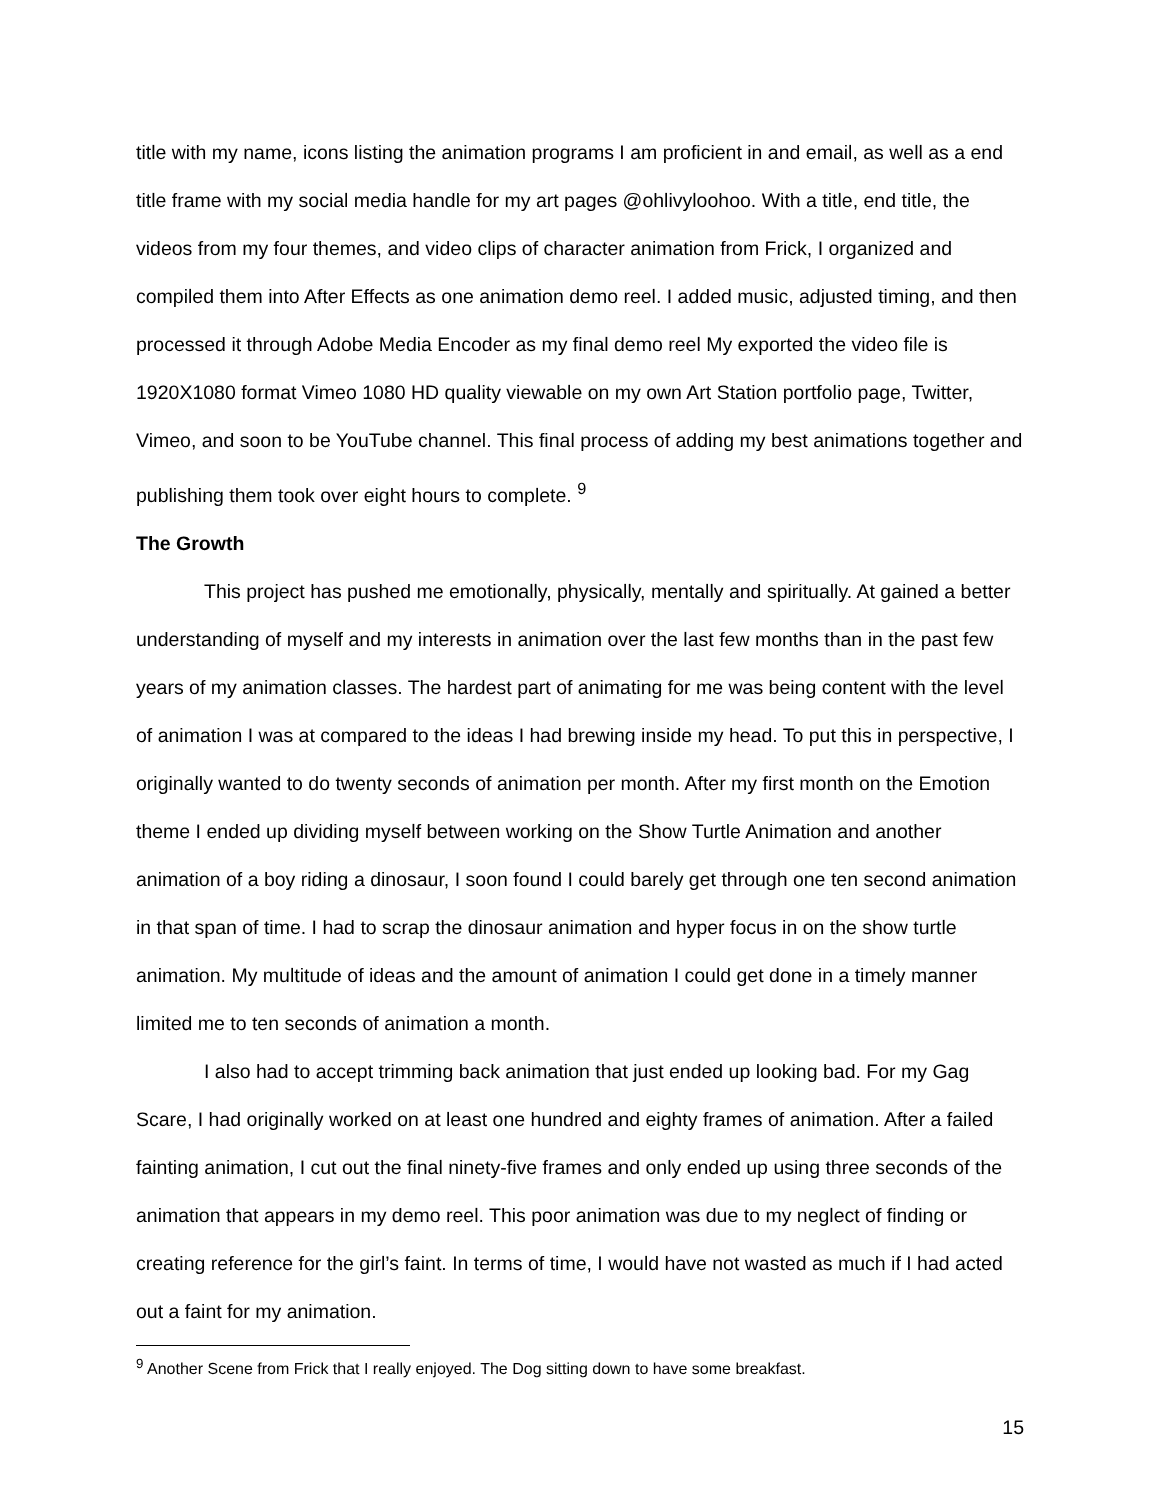title with my name, icons listing the animation programs I am proficient in and email, as well as a end title frame with my social media handle for my art pages @ohlivyloohoo. With a title, end title, the videos from my four themes, and video clips of character animation from Frick, I organized and compiled them into After Effects as one animation demo reel. I added music, adjusted timing, and then processed it through Adobe Media Encoder as my final demo reel My exported the video file is 1920X1080 format Vimeo 1080 HD quality viewable on my own Art Station portfolio page, Twitter, Vimeo, and soon to be YouTube channel. This final process of adding my best animations together and publishing them took over eight hours to complete. <sup>9</sup>
The Growth
This project has pushed me emotionally, physically, mentally and spiritually. At gained a better understanding of myself and my interests in animation over the last few months than in the past few years of my animation classes. The hardest part of animating for me was being content with the level of animation I was at compared to the ideas I had brewing inside my head. To put this in perspective, I originally wanted to do twenty seconds of animation per month. After my first month on the Emotion theme I ended up dividing myself between working on the Show Turtle Animation and another animation of a boy riding a dinosaur, I soon found I could barely get through one ten second animation in that span of time. I had to scrap the dinosaur animation and hyper focus in on the show turtle animation. My multitude of ideas and the amount of animation I could get done in a timely manner limited me to ten seconds of animation a month.
I also had to accept trimming back animation that just ended up looking bad. For my Gag Scare, I had originally worked on at least one hundred and eighty frames of animation. After a failed fainting animation, I cut out the final ninety-five frames and only ended up using three seconds of the animation that appears in my demo reel. This poor animation was due to my neglect of finding or creating reference for the girl’s faint. In terms of time, I would have not wasted as much if I had acted out a faint for my animation.
<sup>9</sup> Another Scene from Frick that I really enjoyed. The Dog sitting down to have some breakfast.
15